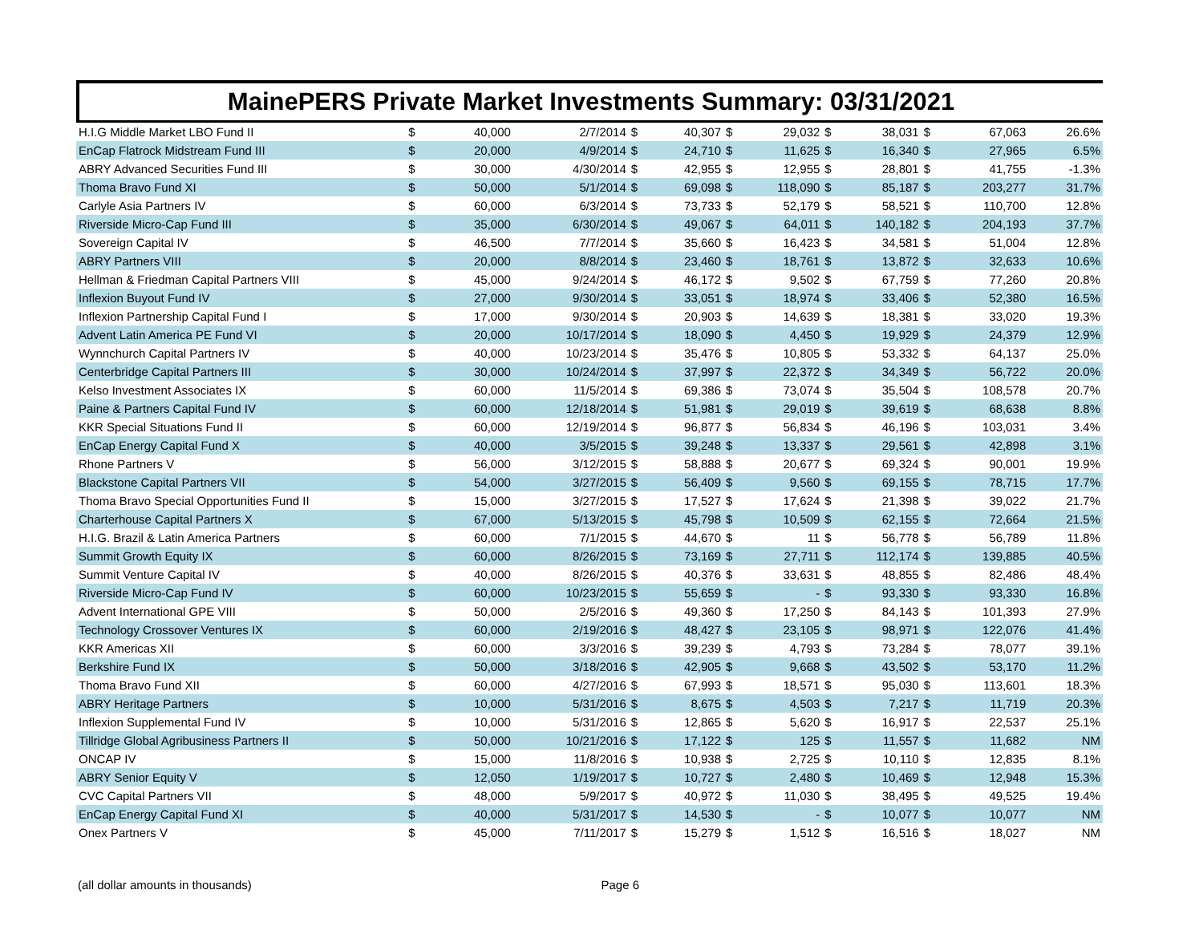MainePERS Private Market Investments Summary: 03/31/2021
| H.I.G Middle Market LBO Fund II | $ | 40,000 | 2/7/2014 | $ | 40,307 | $ | 29,032 | $ | 38,031 | $ | 67,063 | 26.6% |
| EnCap Flatrock Midstream Fund III | $ | 20,000 | 4/9/2014 | $ | 24,710 | $ | 11,625 | $ | 16,340 | $ | 27,965 | 6.5% |
| ABRY Advanced Securities Fund III | $ | 30,000 | 4/30/2014 | $ | 42,955 | $ | 12,955 | $ | 28,801 | $ | 41,755 | -1.3% |
| Thoma Bravo Fund XI | $ | 50,000 | 5/1/2014 | $ | 69,098 | $ | 118,090 | $ | 85,187 | $ | 203,277 | 31.7% |
| Carlyle Asia Partners IV | $ | 60,000 | 6/3/2014 | $ | 73,733 | $ | 52,179 | $ | 58,521 | $ | 110,700 | 12.8% |
| Riverside Micro-Cap Fund III | $ | 35,000 | 6/30/2014 | $ | 49,067 | $ | 64,011 | $ | 140,182 | $ | 204,193 | 37.7% |
| Sovereign Capital IV | $ | 46,500 | 7/7/2014 | $ | 35,660 | $ | 16,423 | $ | 34,581 | $ | 51,004 | 12.8% |
| ABRY Partners VIII | $ | 20,000 | 8/8/2014 | $ | 23,460 | $ | 18,761 | $ | 13,872 | $ | 32,633 | 10.6% |
| Hellman & Friedman Capital Partners VIII | $ | 45,000 | 9/24/2014 | $ | 46,172 | $ | 9,502 | $ | 67,759 | $ | 77,260 | 20.8% |
| Inflexion Buyout Fund IV | $ | 27,000 | 9/30/2014 | $ | 33,051 | $ | 18,974 | $ | 33,406 | $ | 52,380 | 16.5% |
| Inflexion Partnership Capital Fund I | $ | 17,000 | 9/30/2014 | $ | 20,903 | $ | 14,639 | $ | 18,381 | $ | 33,020 | 19.3% |
| Advent Latin America PE Fund VI | $ | 20,000 | 10/17/2014 | $ | 18,090 | $ | 4,450 | $ | 19,929 | $ | 24,379 | 12.9% |
| Wynnchurch Capital Partners IV | $ | 40,000 | 10/23/2014 | $ | 35,476 | $ | 10,805 | $ | 53,332 | $ | 64,137 | 25.0% |
| Centerbridge Capital Partners III | $ | 30,000 | 10/24/2014 | $ | 37,997 | $ | 22,372 | $ | 34,349 | $ | 56,722 | 20.0% |
| Kelso Investment Associates IX | $ | 60,000 | 11/5/2014 | $ | 69,386 | $ | 73,074 | $ | 35,504 | $ | 108,578 | 20.7% |
| Paine & Partners Capital Fund IV | $ | 60,000 | 12/18/2014 | $ | 51,981 | $ | 29,019 | $ | 39,619 | $ | 68,638 | 8.8% |
| KKR Special Situations Fund II | $ | 60,000 | 12/19/2014 | $ | 96,877 | $ | 56,834 | $ | 46,196 | $ | 103,031 | 3.4% |
| EnCap Energy Capital Fund X | $ | 40,000 | 3/5/2015 | $ | 39,248 | $ | 13,337 | $ | 29,561 | $ | 42,898 | 3.1% |
| Rhone Partners V | $ | 56,000 | 3/12/2015 | $ | 58,888 | $ | 20,677 | $ | 69,324 | $ | 90,001 | 19.9% |
| Blackstone Capital Partners VII | $ | 54,000 | 3/27/2015 | $ | 56,409 | $ | 9,560 | $ | 69,155 | $ | 78,715 | 17.7% |
| Thoma Bravo Special Opportunities Fund II | $ | 15,000 | 3/27/2015 | $ | 17,527 | $ | 17,624 | $ | 21,398 | $ | 39,022 | 21.7% |
| Charterhouse Capital Partners X | $ | 67,000 | 5/13/2015 | $ | 45,798 | $ | 10,509 | $ | 62,155 | $ | 72,664 | 21.5% |
| H.I.G. Brazil & Latin America Partners | $ | 60,000 | 7/1/2015 | $ | 44,670 | $ | 11 | $ | 56,778 | $ | 56,789 | 11.8% |
| Summit Growth Equity IX | $ | 60,000 | 8/26/2015 | $ | 73,169 | $ | 27,711 | $ | 112,174 | $ | 139,885 | 40.5% |
| Summit Venture Capital IV | $ | 40,000 | 8/26/2015 | $ | 40,376 | $ | 33,631 | $ | 48,855 | $ | 82,486 | 48.4% |
| Riverside Micro-Cap Fund IV | $ | 60,000 | 10/23/2015 | $ | 55,659 | $ | - | $ | 93,330 | $ | 93,330 | 16.8% |
| Advent International GPE VIII | $ | 50,000 | 2/5/2016 | $ | 49,360 | $ | 17,250 | $ | 84,143 | $ | 101,393 | 27.9% |
| Technology Crossover Ventures IX | $ | 60,000 | 2/19/2016 | $ | 48,427 | $ | 23,105 | $ | 98,971 | $ | 122,076 | 41.4% |
| KKR Americas XII | $ | 60,000 | 3/3/2016 | $ | 39,239 | $ | 4,793 | $ | 73,284 | $ | 78,077 | 39.1% |
| Berkshire Fund IX | $ | 50,000 | 3/18/2016 | $ | 42,905 | $ | 9,668 | $ | 43,502 | $ | 53,170 | 11.2% |
| Thoma Bravo Fund XII | $ | 60,000 | 4/27/2016 | $ | 67,993 | $ | 18,571 | $ | 95,030 | $ | 113,601 | 18.3% |
| ABRY Heritage Partners | $ | 10,000 | 5/31/2016 | $ | 8,675 | $ | 4,503 | $ | 7,217 | $ | 11,719 | 20.3% |
| Inflexion Supplemental Fund IV | $ | 10,000 | 5/31/2016 | $ | 12,865 | $ | 5,620 | $ | 16,917 | $ | 22,537 | 25.1% |
| Tillridge Global Agribusiness Partners II | $ | 50,000 | 10/21/2016 | $ | 17,122 | $ | 125 | $ | 11,557 | $ | 11,682 | NM |
| ONCAP IV | $ | 15,000 | 11/8/2016 | $ | 10,938 | $ | 2,725 | $ | 10,110 | $ | 12,835 | 8.1% |
| ABRY Senior Equity V | $ | 12,050 | 1/19/2017 | $ | 10,727 | $ | 2,480 | $ | 10,469 | $ | 12,948 | 15.3% |
| CVC Capital Partners VII | $ | 48,000 | 5/9/2017 | $ | 40,972 | $ | 11,030 | $ | 38,495 | $ | 49,525 | 19.4% |
| EnCap Energy Capital Fund XI | $ | 40,000 | 5/31/2017 | $ | 14,530 | $ | - | $ | 10,077 | $ | 10,077 | NM |
| Onex Partners V | $ | 45,000 | 7/11/2017 | $ | 15,279 | $ | 1,512 | $ | 16,516 | $ | 18,027 | NM |
(all dollar amounts in thousands) Page 6